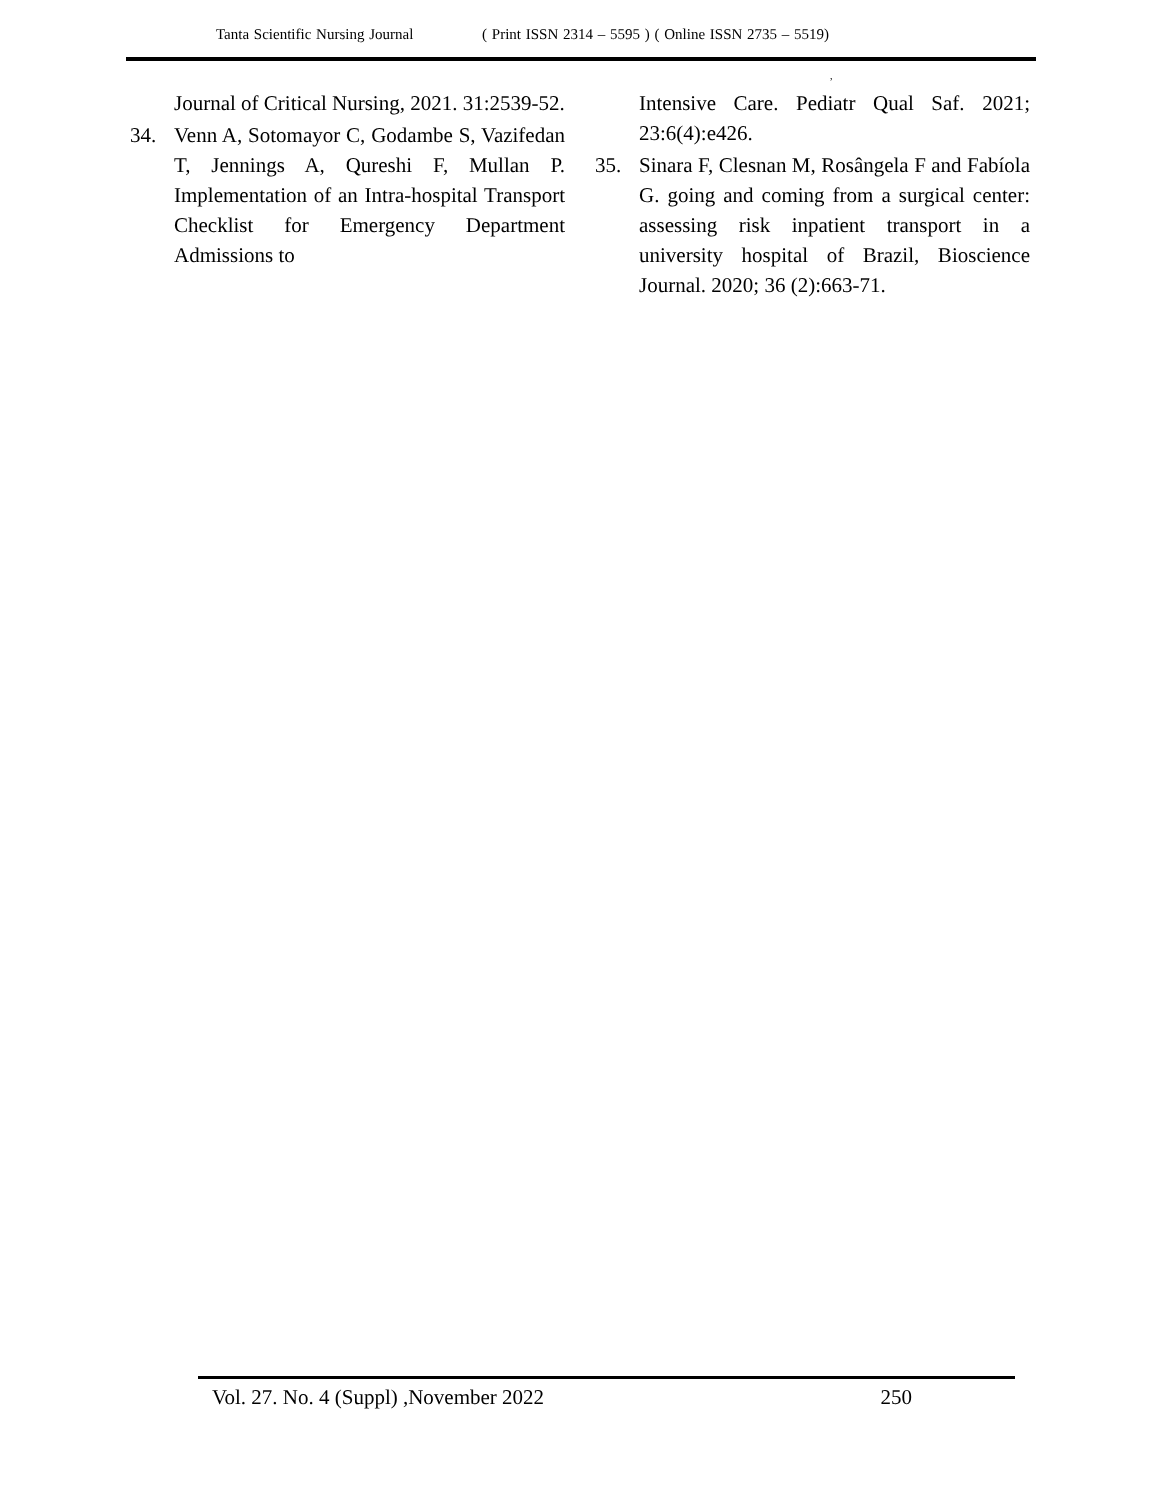Tanta Scientific Nursing Journal ( Print ISSN 2314 – 5595 ) ( Online ISSN 2735 – 5519)
,
Journal of Critical Nursing, 2021. 31:2539-52.
34. Venn A, Sotomayor C, Godambe S, Vazifedan T, Jennings A, Qureshi F, Mullan P. Implementation of an Intra-hospital Transport Checklist for Emergency Department Admissions to
Intensive Care. Pediatr Qual Saf. 2021; 23:6(4):e426.
35. Sinara F, Clesnan M, Rosângela F and Fabíola G. going and coming from a surgical center: assessing risk inpatient transport in a university hospital of Brazil, Bioscience Journal. 2020; 36 (2):663-71.
Vol. 27. No. 4 (Suppl) ,November 2022 250